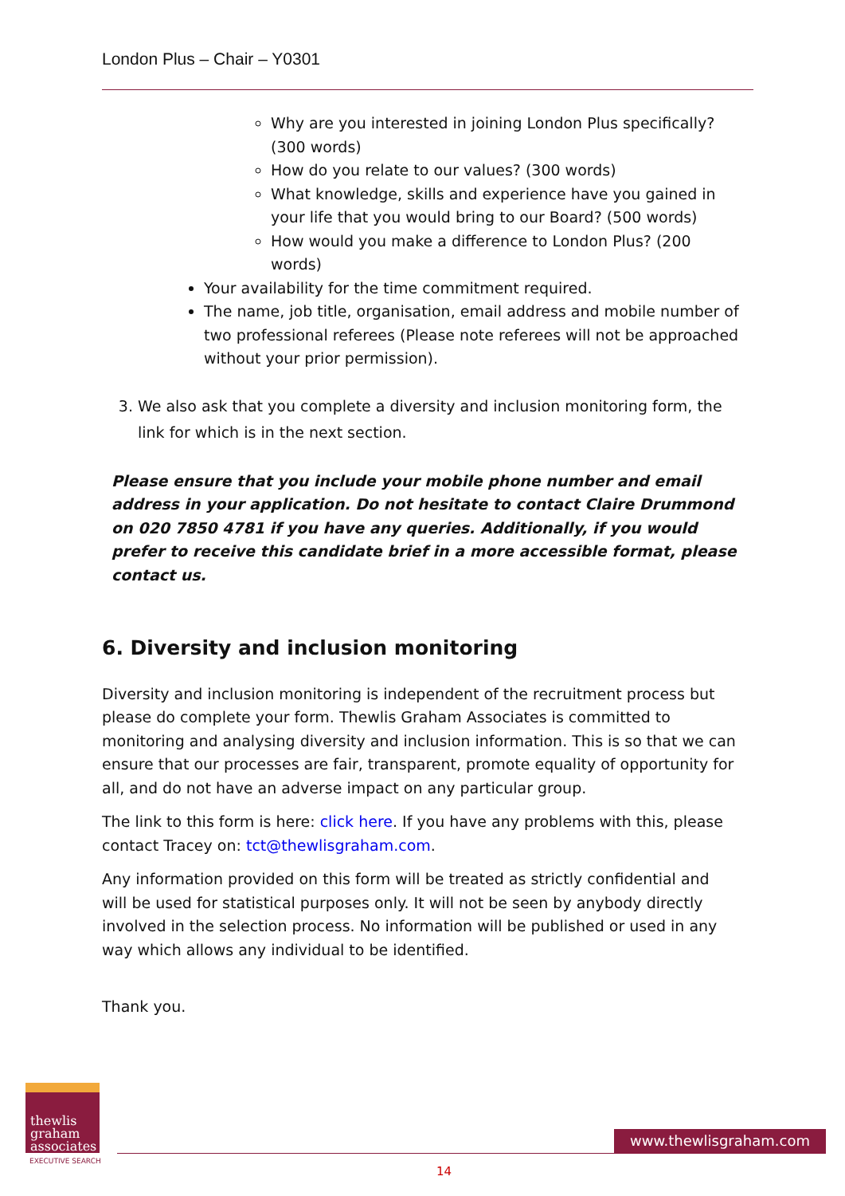London Plus – Chair – Y0301
Why are you interested in joining London Plus specifically? (300 words)
How do you relate to our values? (300 words)
What knowledge, skills and experience have you gained in your life that you would bring to our Board? (500 words)
How would you make a difference to London Plus? (200 words)
Your availability for the time commitment required.
The name, job title, organisation, email address and mobile number of two professional referees (Please note referees will not be approached without your prior permission).
3. We also ask that you complete a diversity and inclusion monitoring form, the link for which is in the next section.
Please ensure that you include your mobile phone number and email address in your application. Do not hesitate to contact Claire Drummond on 020 7850 4781 if you have any queries. Additionally, if you would prefer to receive this candidate brief in a more accessible format, please contact us.
6. Diversity and inclusion monitoring
Diversity and inclusion monitoring is independent of the recruitment process but please do complete your form. Thewlis Graham Associates is committed to monitoring and analysing diversity and inclusion information. This is so that we can ensure that our processes are fair, transparent, promote equality of opportunity for all, and do not have an adverse impact on any particular group.
The link to this form is here: click here. If you have any problems with this, please contact Tracey on: tct@thewlisgraham.com.
Any information provided on this form will be treated as strictly confidential and will be used for statistical purposes only. It will not be seen by anybody directly involved in the selection process. No information will be published or used in any way which allows any individual to be identified.
Thank you.
thewlis
graham
associates
EXECUTIVE SEARCH
www.thewlisgraham.com
14